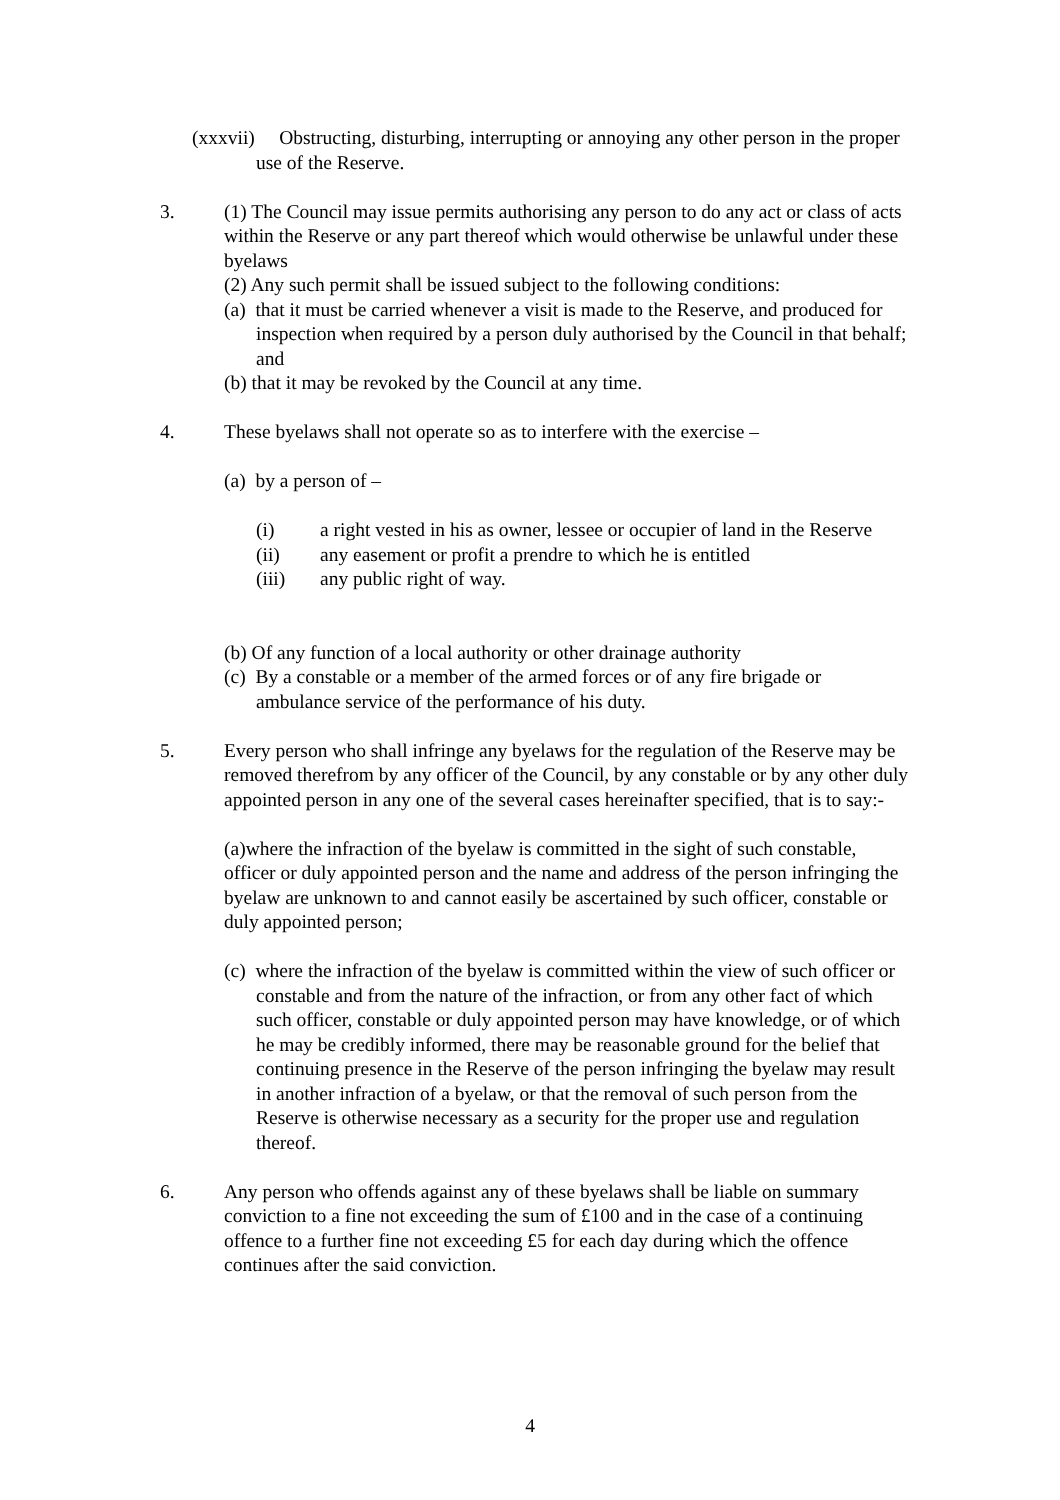(xxxvii) Obstructing, disturbing, interrupting or annoying any other person in the proper use of the Reserve.
3. (1) The Council may issue permits authorising any person to do any act or class of acts within the Reserve or any part thereof which would otherwise be unlawful under these byelaws
(2) Any such permit shall be issued subject to the following conditions:
(a) that it must be carried whenever a visit is made to the Reserve, and produced for inspection when required by a person duly authorised by the Council in that behalf; and
(b) that it may be revoked by the Council at any time.
4. These byelaws shall not operate so as to interfere with the exercise –
(a) by a person of –
(i) a right vested in his as owner, lessee or occupier of land in the Reserve
(ii) any easement or profit a prendre to which he is entitled
(iii) any public right of way.
(b) Of any function of a local authority or other drainage authority
(c) By a constable or a member of the armed forces or of any fire brigade or ambulance service of the performance of his duty.
5. Every person who shall infringe any byelaws for the regulation of the Reserve may be removed therefrom by any officer of the Council, by any constable or by any other duly appointed person in any one of the several cases hereinafter specified, that is to say:-
(a)where the infraction of the byelaw is committed in the sight of such constable, officer or duly appointed person and the name and address of the person infringing the byelaw are unknown to and cannot easily be ascertained by such officer, constable or duly appointed person;
(c) where the infraction of the byelaw is committed within the view of such officer or constable and from the nature of the infraction, or from any other fact of which such officer, constable or duly appointed person may have knowledge, or of which he may be credibly informed, there may be reasonable ground for the belief that continuing presence in the Reserve of the person infringing the byelaw may result in another infraction of a byelaw, or that the removal of such person from the Reserve is otherwise necessary as a security for the proper use and regulation thereof.
6. Any person who offends against any of these byelaws shall be liable on summary conviction to a fine not exceeding the sum of £100 and in the case of a continuing offence to a further fine not exceeding £5 for each day during which the offence continues after the said conviction.
4